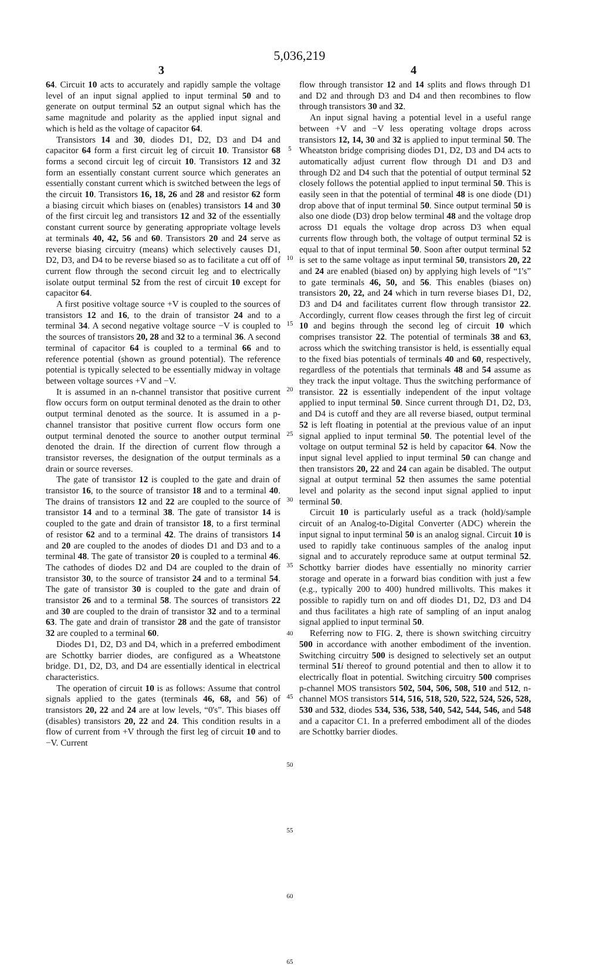5,036,219
3 4
64. Circuit 10 acts to accurately and rapidly sample the voltage level of an input signal applied to input terminal 50 and to generate on output terminal 52 an output signal which has the same magnitude and polarity as the applied input signal and which is held as the voltage of capacitor 64.
Transistors 14 and 30, diodes D1, D2, D3 and D4 and capacitor 64 form a first circuit leg of circuit 10. Transistor 68 forms a second circuit leg of circuit 10. Transistors 12 and 32 form an essentially constant current source which generates an essentially constant current which is switched between the legs of the circuit 10. Transistors 16, 18, 26 and 28 and resistor 62 form a biasing circuit which biases on (enables) transistors 14 and 30 of the first circuit leg and transistors 12 and 32 of the essentially constant current source by generating appropriate voltage levels at terminals 40, 42, 56 and 60. Transistors 20 and 24 serve as reverse biasing circuitry (means) which selectively causes D1, D2, D3, and D4 to be reverse biased so as to facilitate a cut off of current flow through the second circuit leg and to electrically isolate output terminal 52 from the rest of circuit 10 except for capacitor 64.
A first positive voltage source +V is coupled to the sources of transistors 12 and 16, to the drain of transistor 24 and to a terminal 34. A second negative voltage source −V is coupled to the sources of transistors 20, 28 and 32 to a terminal 36. A second terminal of capacitor 64 is coupled to a terminal 66 and to reference potential (shown as ground potential). The reference potential is typically selected to be essentially midway in voltage between voltage sources +V and −V.
It is assumed in an n-channel transistor that positive current flow occurs form on output terminal denoted as the drain to other output terminal denoted as the source. It is assumed in a p-channel transistor that positive current flow occurs form one output terminal denoted the source to another output terminal denoted the drain. If the direction of current flow through a transistor reverses, the designation of the output terminals as a drain or source reverses.
The gate of transistor 12 is coupled to the gate and drain of transistor 16, to the source of transistor 18 and to a terminal 40. The drains of transistors 12 and 22 are coupled to the source of transistor 14 and to a terminal 38. The gate of transistor 14 is coupled to the gate and drain of transistor 18, to a first terminal of resistor 62 and to a terminal 42. The drains of transistors 14 and 20 are coupled to the anodes of diodes D1 and D3 and to a terminal 48. The gate of transistor 20 is coupled to a terminal 46. The cathodes of diodes D2 and D4 are coupled to the drain of transistor 30, to the source of transistor 24 and to a terminal 54. The gate of transistor 30 is coupled to the gate and drain of transistor 26 and to a terminal 58. The sources of transistors 22 and 30 are coupled to the drain of transistor 32 and to a terminal 63. The gate and drain of transistor 28 and the gate of transistor 32 are coupled to a terminal 60.
Diodes D1, D2, D3 and D4, which in a preferred embodiment are Schottky barrier diodes, are configured as a Wheatstone bridge. D1, D2, D3, and D4 are essentially identical in electrical characteristics.
The operation of circuit 10 is as follows: Assume that control signals applied to the gates (terminals 46, 68, and 56) of transistors 20, 22 and 24 are at low levels, “0's”. This biases off (disables) transistors 20, 22 and 24. This condition results in a flow of current from +V through the first leg of circuit 10 and to −V. Current
5
10
15
20
25
30
35
40
45
50
55
60
65
flow through transistor 12 and 14 splits and flows through D1 and D2 and through D3 and D4 and then recombines to flow through transistors 30 and 32.
An input signal having a potential level in a useful range between +V and −V less operating voltage drops across transistors 12, 14, 30 and 32 is applied to input terminal 50. The Wheatston bridge comprising diodes D1, D2, D3 and D4 acts to automatically adjust current flow through D1 and D3 and through D2 and D4 such that the potential of output terminal 52 closely follows the potential applied to input terminal 50. This is easily seen in that the potential of terminal 48 is one diode (D1) drop above that of input terminal 50. Since output terminal 50 is also one diode (D3) drop below terminal 48 and the voltage drop across D1 equals the voltage drop across D3 when equal currents flow through both, the voltage of output terminal 52 is equal to that of input terminal 50. Soon after output terminal 52 is set to the same voltage as input terminal 50, transistors 20, 22 and 24 are enabled (biased on) by applying high levels of “1's” to gate terminals 46, 50, and 56. This enables (biases on) transistors 20, 22, and 24 which in turn reverse biases D1, D2, D3 and D4 and facilitates current flow through transistor 22. Accordingly, current flow ceases through the first leg of circuit 10 and begins through the second leg of circuit 10 which comprises transistor 22. The potential of terminals 38 and 63, across which the switching transistor is held, is essentially equal to the fixed bias potentials of terminals 40 and 60, respectively, regardless of the potentials that terminals 48 and 54 assume as they track the input voltage. Thus the switching performance of transistor. 22 is essentially independent of the input voltage applied to input terminal 50. Since current through D1, D2, D3, and D4 is cutoff and they are all reverse biased, output terminal 52 is left floating in potential at the previous value of an input signal applied to input terminal 50. The potential level of the voltage on output terminal 52 is held by capacitor 64. Now the input signal level applied to input terminal 50 can change and then transistors 20, 22 and 24 can again be disabled. The output signal at output terminal 52 then assumes the same potential level and polarity as the second input signal applied to input terminal 50.
Circuit 10 is particularly useful as a track (hold)/sample circuit of an Analog-to-Digital Converter (ADC) wherein the input signal to input terminal 50 is an analog signal. Circuit 10 is used to rapidly take continuous samples of the analog input signal and to accurately reproduce same at output terminal 52. Schottky barrier diodes have essentially no minority carrier storage and operate in a forward bias condition with just a few (e.g., typically 200 to 400) hundred millivolts. This makes it possible to rapidly turn on and off diodes D1, D2, D3 and D4 and thus facilitates a high rate of sampling of an input analog signal applied to input terminal 50.
Referring now to FIG. 2, there is shown switching circuitry 500 in accordance with another embodiment of the invention. Switching circuitry 500 is designed to selectively set an output terminal 51 i thereof to ground potential and then to allow it to electrically float in potential. Switching circuitry 500 comprises p-channel MOS transistors 502, 504, 506, 508, 510 and 512, n-channel MOS transistors 514, 516, 518, 520, 522, 524, 526, 528, 530 and 532, diodes 534, 536, 538, 540, 542, 544, 546, and 548 and a capacitor C1. In a preferred embodiment all of the diodes are Schottky barrier diodes.